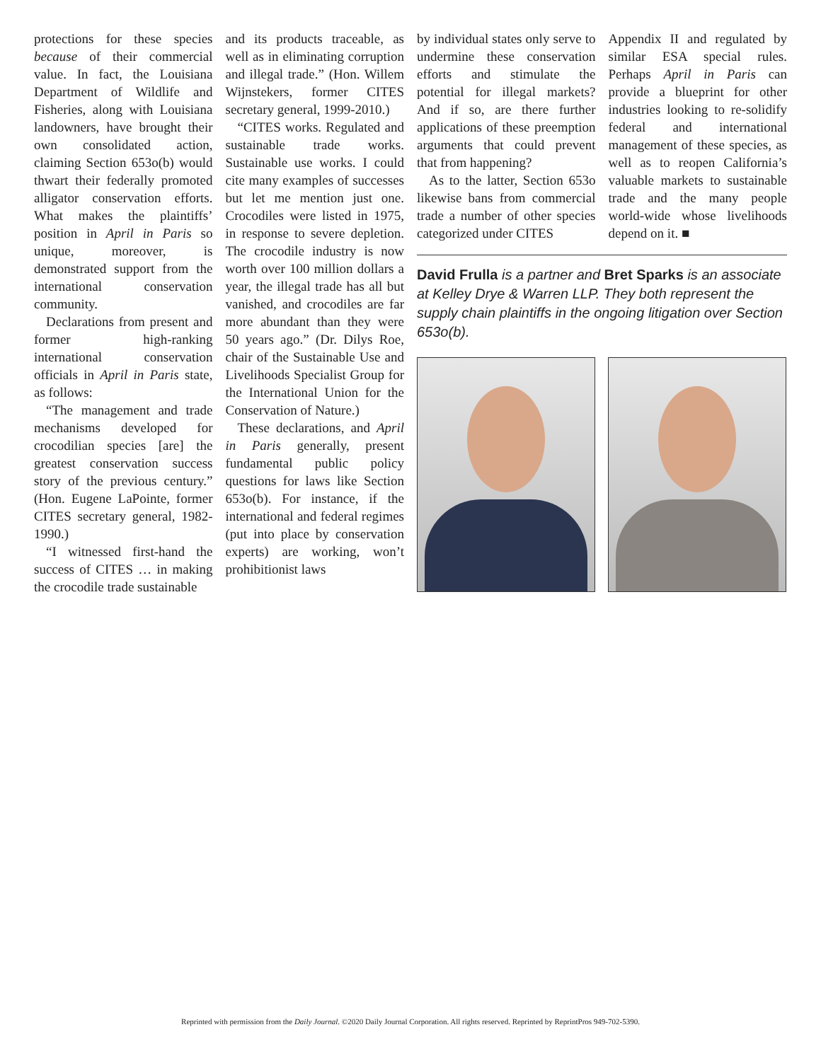protections for these species because of their commercial value. In fact, the Louisiana Department of Wildlife and Fisheries, along with Louisiana landowners, have brought their own consolidated action, claiming Section 653o(b) would thwart their federally promoted alligator conservation efforts. What makes the plaintiffs’ position in April in Paris so unique, moreover, is demonstrated support from the international conservation community.
Declarations from present and former high-ranking international conservation officials in April in Paris state, as follows:
“The management and trade mechanisms developed for crocodilian species [are] the greatest conservation success story of the previous century.” (Hon. Eugene LaPointe, former CITES secretary general, 1982-1990.)
“I witnessed first-hand the success of CITES … in making the crocodile trade sustainable
and its products traceable, as well as in eliminating corruption and illegal trade.” (Hon. Willem Wijnstekers, former CITES secretary general, 1999-2010.)
“CITES works. Regulated and sustainable trade works. Sustainable use works. I could cite many examples of successes but let me mention just one. Crocodiles were listed in 1975, in response to severe depletion. The crocodile industry is now worth over 100 million dollars a year, the illegal trade has all but vanished, and crocodiles are far more abundant than they were 50 years ago.” (Dr. Dilys Roe, chair of the Sustainable Use and Livelihoods Specialist Group for the International Union for the Conservation of Nature.)
These declarations, and April in Paris generally, present fundamental public policy questions for laws like Section 653o(b). For instance, if the international and federal regimes (put into place by conservation experts) are working, won’t prohibitionist laws
by individual states only serve to undermine these conservation efforts and stimulate the potential for illegal markets? And if so, are there further applications of these preemption arguments that could prevent that from happening?
As to the latter, Section 653o likewise bans from commercial trade a number of other species categorized under CITES
Appendix II and regulated by similar ESA special rules. Perhaps April in Paris can provide a blueprint for other industries looking to re-solidify federal and international management of these species, as well as to reopen California’s valuable markets to sustainable trade and the many people world-wide whose livelihoods depend on it. ■
David Frulla is a partner and Bret Sparks is an associate at Kelley Drye & Warren LLP. They both represent the supply chain plaintiffs in the ongoing litigation over Section 653o(b).
Reprinted with permission from the Daily Journal. ©2020 Daily Journal Corporation. All rights reserved. Reprinted by ReprintPros 949-702-5390.